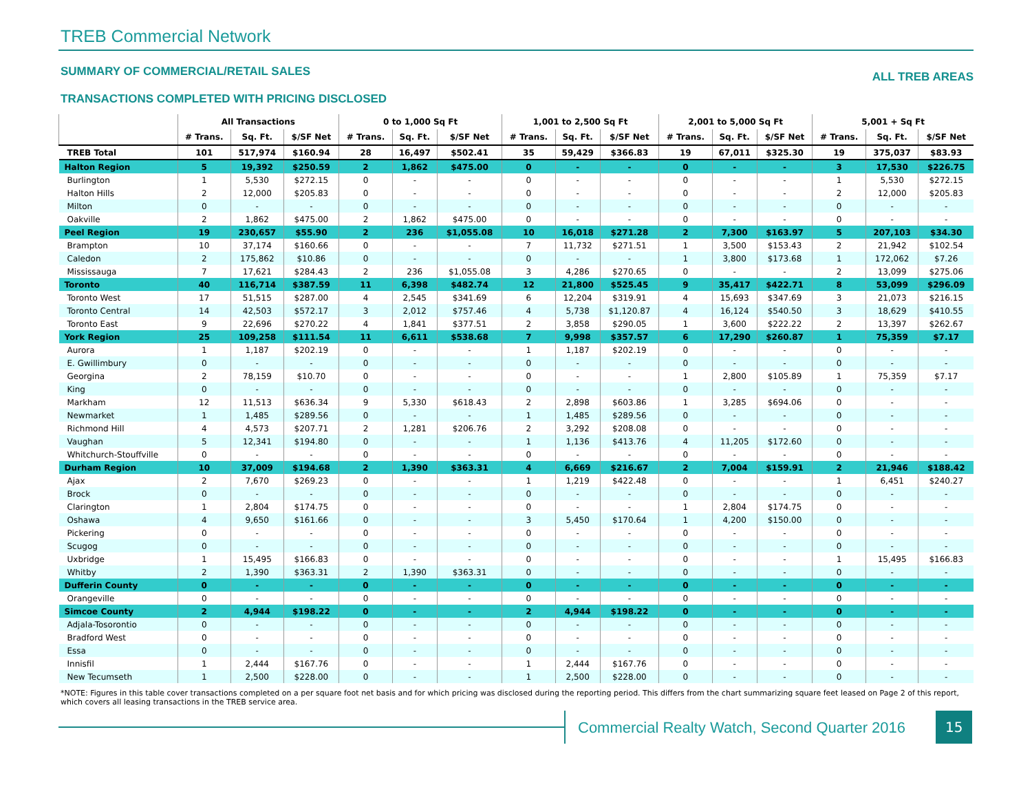TREB Commercial Network
SUMMARY OF COMMERCIAL/RETAIL SALES
TRANSACTIONS COMPLETED WITH PRICING DISCLOSED
ALL TREB AREAS
| | All Transactions | | | 0 to 1,000 Sq Ft | | | 1,001 to 2,500 Sq Ft | | | 2,001 to 5,000 Sq Ft | | | 5,001 + Sq Ft | | |
| --- | --- | --- | --- | --- | --- | --- | --- | --- | --- | --- | --- | --- | --- | --- | --- |
| | # Trans. | Sq. Ft. | $/SF Net | # Trans. | Sq. Ft. | $/SF Net | # Trans. | Sq. Ft. | $/SF Net | # Trans. | Sq. Ft. | $/SF Net | # Trans. | Sq. Ft. | $/SF Net |
| TREB Total | 101 | 517,974 | $160.94 | 28 | 16,497 | $502.41 | 35 | 59,429 | $366.83 | 19 | 67,011 | $325.30 | 19 | 375,037 | $83.93 |
| Halton Region | 5 | 19,392 | $250.59 | 2 | 1,862 | $475.00 | 0 | - | - | 0 | - | - | 3 | 17,530 | $226.75 |
| Burlington | 1 | 5,530 | $272.15 | 0 | - | - | 0 | - | - | 0 | - | - | 1 | 5,530 | $272.15 |
| Halton Hills | 2 | 12,000 | $205.83 | 0 | - | - | 0 | - | - | 0 | - | - | 2 | 12,000 | $205.83 |
| Milton | 0 | - | - | 0 | - | - | 0 | - | - | 0 | - | - | 0 | - | - |
| Oakville | 2 | 1,862 | $475.00 | 2 | 1,862 | $475.00 | 0 | - | - | 0 | - | - | 0 | - | - |
| Peel Region | 19 | 230,657 | $55.90 | 2 | 236 | $1,055.08 | 10 | 16,018 | $271.28 | 2 | 7,300 | $163.97 | 5 | 207,103 | $34.30 |
| Brampton | 10 | 37,174 | $160.66 | 0 | - | - | 7 | 11,732 | $271.51 | 1 | 3,500 | $153.43 | 2 | 21,942 | $102.54 |
| Caledon | 2 | 175,862 | $10.86 | 0 | - | - | 0 | - | - | 1 | 3,800 | $173.68 | 1 | 172,062 | $7.26 |
| Mississauga | 7 | 17,621 | $284.43 | 2 | 236 | $1,055.08 | 3 | 4,286 | $270.65 | 0 | - | - | 2 | 13,099 | $275.06 |
| Toronto | 40 | 116,714 | $387.59 | 11 | 6,398 | $482.74 | 12 | 21,800 | $525.45 | 9 | 35,417 | $422.71 | 8 | 53,099 | $296.09 |
| Toronto West | 17 | 51,515 | $287.00 | 4 | 2,545 | $341.69 | 6 | 12,204 | $319.91 | 4 | 15,693 | $347.69 | 3 | 21,073 | $216.15 |
| Toronto Central | 14 | 42,503 | $572.17 | 3 | 2,012 | $757.46 | 4 | 5,738 | $1,120.87 | 4 | 16,124 | $540.50 | 3 | 18,629 | $410.55 |
| Toronto East | 9 | 22,696 | $270.22 | 4 | 1,841 | $377.51 | 2 | 3,858 | $290.05 | 1 | 3,600 | $222.22 | 2 | 13,397 | $262.67 |
| York Region | 25 | 109,258 | $111.54 | 11 | 6,611 | $538.68 | 7 | 9,998 | $357.57 | 6 | 17,290 | $260.87 | 1 | 75,359 | $7.17 |
| Aurora | 1 | 1,187 | $202.19 | 0 | - | - | 1 | 1,187 | $202.19 | 0 | - | - | 0 | - | - |
| E. Gwillimbury | 0 | - | - | 0 | - | - | 0 | - | - | 0 | - | - | 0 | - | - |
| Georgina | 2 | 78,159 | $10.70 | 0 | - | - | 0 | - | - | 1 | 2,800 | $105.89 | 1 | 75,359 | $7.17 |
| King | 0 | - | - | 0 | - | - | 0 | - | - | 0 | - | - | 0 | - | - |
| Markham | 12 | 11,513 | $636.34 | 9 | 5,330 | $618.43 | 2 | 2,898 | $603.86 | 1 | 3,285 | $694.06 | 0 | - | - |
| Newmarket | 1 | 1,485 | $289.56 | 0 | - | - | 1 | 1,485 | $289.56 | 0 | - | - | 0 | - | - |
| Richmond Hill | 4 | 4,573 | $207.71 | 2 | 1,281 | $206.76 | 2 | 3,292 | $208.08 | 0 | - | - | 0 | - | - |
| Vaughan | 5 | 12,341 | $194.80 | 0 | - | - | 1 | 1,136 | $413.76 | 4 | 11,205 | $172.60 | 0 | - | - |
| Whitchurch-Stouffville | 0 | - | - | 0 | - | - | 0 | - | - | 0 | - | - | 0 | - | - |
| Durham Region | 10 | 37,009 | $194.68 | 2 | 1,390 | $363.31 | 4 | 6,669 | $216.67 | 2 | 7,004 | $159.91 | 2 | 21,946 | $188.42 |
| Ajax | 2 | 7,670 | $269.23 | 0 | - | - | 1 | 1,219 | $422.48 | 0 | - | - | 1 | 6,451 | $240.27 |
| Brock | 0 | - | - | 0 | - | - | 0 | - | - | 0 | - | - | 0 | - | - |
| Clarington | 1 | 2,804 | $174.75 | 0 | - | - | 0 | - | - | 1 | 2,804 | $174.75 | 0 | - | - |
| Oshawa | 4 | 9,650 | $161.66 | 0 | - | - | 3 | 5,450 | $170.64 | 1 | 4,200 | $150.00 | 0 | - | - |
| Pickering | 0 | - | - | 0 | - | - | 0 | - | - | 0 | - | - | 0 | - | - |
| Scugog | 0 | - | - | 0 | - | - | 0 | - | - | 0 | - | - | 0 | - | - |
| Uxbridge | 1 | 15,495 | $166.83 | 0 | - | - | 0 | - | - | 0 | - | - | 1 | 15,495 | $166.83 |
| Whitby | 2 | 1,390 | $363.31 | 2 | 1,390 | $363.31 | 0 | - | - | 0 | - | - | 0 | - | - |
| Dufferin County | 0 | - | - | 0 | - | - | 0 | - | - | 0 | - | - | 0 | - | - |
| Orangeville | 0 | - | - | 0 | - | - | 0 | - | - | 0 | - | - | 0 | - | - |
| Simcoe County | 2 | 4,944 | $198.22 | 0 | - | - | 2 | 4,944 | $198.22 | 0 | - | - | 0 | - | - |
| Adjala-Tosorontio | 0 | - | - | 0 | - | - | 0 | - | - | 0 | - | - | 0 | - | - |
| Bradford West | 0 | - | - | 0 | - | - | 0 | - | - | 0 | - | - | 0 | - | - |
| Essa | 0 | - | - | 0 | - | - | 0 | - | - | 0 | - | - | 0 | - | - |
| Innisfil | 1 | 2,444 | $167.76 | 0 | - | - | 1 | 2,444 | $167.76 | 0 | - | - | 0 | - | - |
| New Tecumseth | 1 | 2,500 | $228.00 | 0 | - | - | 1 | 2,500 | $228.00 | 0 | - | - | 0 | - | - |
*NOTE: Figures in this table cover transactions completed on a per square foot net basis and for which pricing was disclosed during the reporting period. This differs from the chart summarizing square feet leased on Page 2 of this report, which covers all leasing transactions in the TREB service area.
Commercial Realty Watch, Second Quarter 2016
15